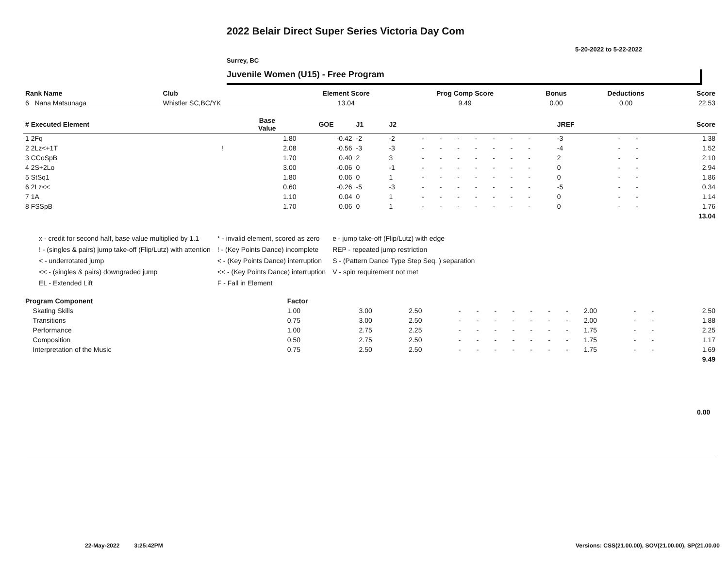2022 Belair Direct Super Series Victoria Day Com
5-20-2022 to 5-22-2022
Surrey, BC
Juvenile Women (U15) - Free Program
| Rank Name | Club | Element Score | Prog Comp Score | Bonus | Deductions | Score |
| --- | --- | --- | --- | --- | --- | --- |
| 6 Nana Matsunaga | Whistler SC,BC/YK | 13.04 | 9.49 | 0.00 | 0.00 | 22.53 |
| # Executed Element | | Base Value | GOE | J1 | J2 | | | | | | | | | JREF | | | Score |
| --- | --- | --- | --- | --- | --- | --- | --- | --- | --- | --- | --- | --- | --- | --- | --- | --- | --- |
| 1 2Fq | | 1.80 | -0.42 | -2 | -2 | - | - | - | - | - | - | - | | -3 | - | - | 1.38 |
| 2 2Lz<+1T | ! | 2.08 | -0.56 | -3 | -3 | - | - | - | - | - | - | - | | -4 | - | - | 1.52 |
| 3 CCoSpB | | 1.70 | 0.40 | 2 | 3 | - | - | - | - | - | - | - | | 2 | - | - | 2.10 |
| 4 2S+2Lo | | 3.00 | -0.06 | 0 | -1 | - | - | - | - | - | - | - | | 0 | - | - | 2.94 |
| 5 StSq1 | | 1.80 | 0.06 | 0 | 1 | - | - | - | - | - | - | - | | 0 | - | - | 1.86 |
| 6 2Lz<< | | 0.60 | -0.26 | -5 | -3 | - | - | - | - | - | - | - | | -5 | - | - | 0.34 |
| 7 1A | | 1.10 | 0.04 | 0 | 1 | - | - | - | - | - | - | - | | 0 | - | - | 1.14 |
| 8 FSSpB | | 1.70 | 0.06 | 0 | 1 | - | - | - | - | - | - | - | | 0 | - | - | 1.76 |
| | | | | | | | | | | | | | | | | | 13.04 |
x - credit for second half, base value multiplied by 1.1
! - (singles & pairs) jump take-off (Flip/Lutz) with attention
< - underrotated jump
<< - (singles & pairs) downgraded jump
EL - Extended Lift
* - invalid element, scored as zero
! - (Key Points Dance) incomplete
< - (Key Points Dance) interruption
<< - (Key Points Dance) interruption
F - Fall in Element
e - jump take-off (Flip/Lutz) with edge
REP - repeated jump restriction
S - (Pattern Dance Type Step Seq. ) separation
V - spin requirement not met
| Program Component | Factor | | | | | | | | | | | | | |
| --- | --- | --- | --- | --- | --- | --- | --- | --- | --- | --- | --- | --- | --- | --- |
| Skating Skills | 1.00 | 3.00 | 2.50 | - | - | - | - | - | - | - | 2.00 | - | - | 2.50 |
| Transitions | 0.75 | 3.00 | 2.50 | - | - | - | - | - | - | - | 2.00 | - | - | 1.88 |
| Performance | 1.00 | 2.75 | 2.25 | - | - | - | - | - | - | - | 1.75 | - | - | 2.25 |
| Composition | 0.50 | 2.75 | 2.50 | - | - | - | - | - | - | - | 1.75 | - | - | 1.17 |
| Interpretation of the Music | 0.75 | 2.50 | 2.50 | - | - | - | - | - | - | - | 1.75 | - | - | 1.69 |
| | | | | | | | | | | | | | | 9.49 |
0.00
22-May-2022 3:25:42PM
Versions: CSS(21.00.00), SOV(21.00.00), SP(21.00.00